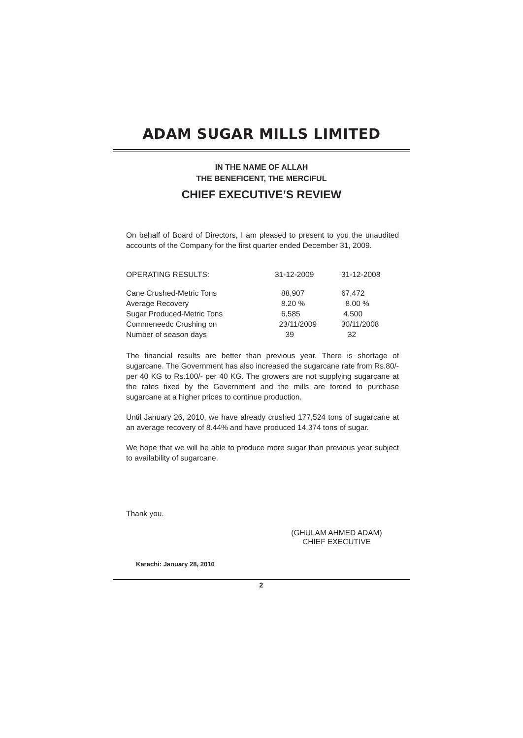ADAM SUGAR MILLS LIMITED
IN THE NAME OF ALLAH
THE BENEFICENT, THE MERCIFUL
CHIEF EXECUTIVE’S REVIEW
On behalf of Board of Directors, I am pleased to present to you the unaudited accounts of the Company for the first quarter ended December 31, 2009.
| OPERATING RESULTS: | 31-12-2009 | 31-12-2008 |
| --- | --- | --- |
| Cane Crushed-Metric Tons | 88,907 | 67,472 |
| Average Recovery | 8.20 % | 8.00 % |
| Sugar Produced-Metric Tons | 6,585 | 4,500 |
| Commeneedc Crushing on | 23/11/2009 | 30/11/2008 |
| Number of season days | 39 | 32 |
The financial results are better than previous year. There is shortage of sugarcane. The Government has also increased the sugarcane rate from Rs.80/- per 40 KG to Rs.100/- per 40 KG. The growers are not supplying sugarcane at the rates fixed by the Government and the mills are forced to purchase sugarcane at a higher prices to continue production.
Until January 26, 2010, we have already crushed 177,524 tons of sugarcane at an average recovery of 8.44% and have produced 14,374 tons of sugar.
We hope that we will be able to produce more sugar than previous year subject to availability of sugarcane.
Thank you.
(GHULAM AHMED ADAM)
CHIEF EXECUTIVE
Karachi: January 28, 2010
2